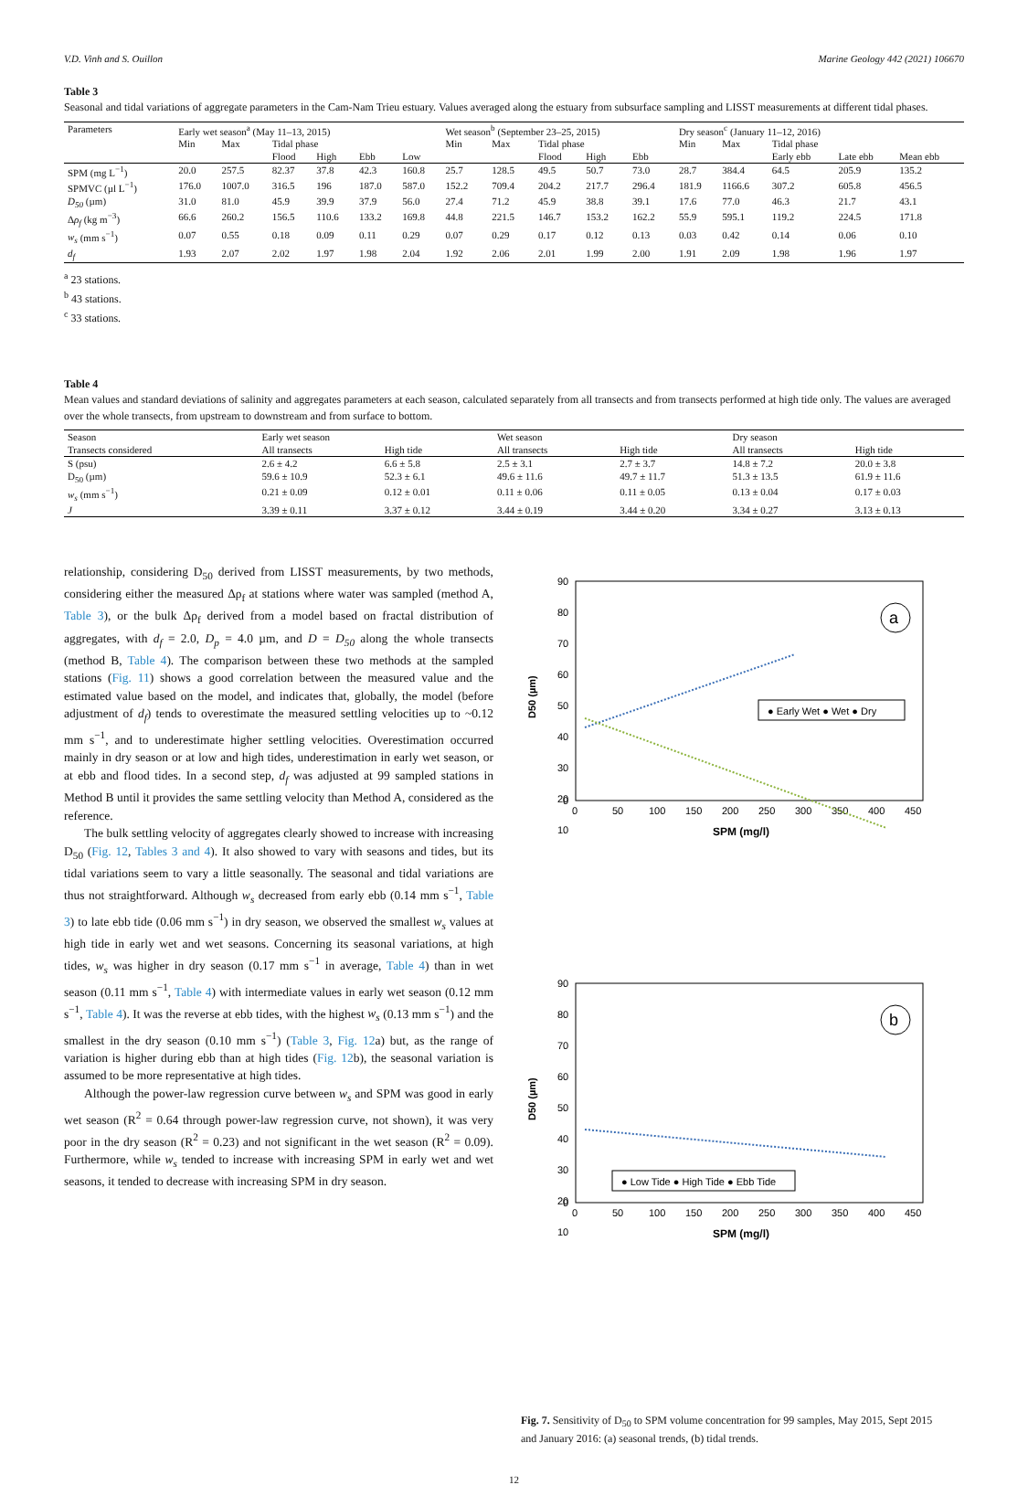V.D. Vinh and S. Ouillon Marine Geology 442 (2021) 106670
Table 3
Seasonal and tidal variations of aggregate parameters in the Cam-Nam Trieu estuary. Values averaged along the estuary from subsurface sampling and LISST measurements at different tidal phases.
| Parameters | Early wet season<sup>a</sup> (May 11–13, 2015) | | | | | | Wet season<sup>b</sup> (September 23–25, 2015) | | | | | Dry season<sup>c</sup> (January 11–12, 2016) | | | | |
| --- | --- | --- | --- | --- | --- | --- | --- | --- | --- | --- | --- | --- | --- | --- | --- | --- |
| | Min | Max | Tidal phase | | | | Min | Max | Tidal phase | | | Min | Max | Tidal phase | | |
| | | | Flood | High | Ebb | Low | | | Flood | High | Ebb | | | Early ebb | Late ebb | Mean ebb |
| SPM (mg L<sup>−1</sup>) | 20.0 | 257.5 | 82.37 | 37.8 | 42.3 | 160.8 | 25.7 | 128.5 | 49.5 | 50.7 | 73.0 | 28.7 | 384.4 | 64.5 | 205.9 | 135.2 |
| SPMVC (µl L<sup>−1</sup>) | 176.0 | 1007.0 | 316.5 | 196 | 187.0 | 587.0 | 152.2 | 709.4 | 204.2 | 217.7 | 296.4 | 181.9 | 1166.6 | 307.2 | 605.8 | 456.5 |
| D<sub>50</sub> (µm) | 31.0 | 81.0 | 45.9 | 39.9 | 37.9 | 56.0 | 27.4 | 71.2 | 45.9 | 38.8 | 39.1 | 17.6 | 77.0 | 46.3 | 21.7 | 43.1 |
| Δ ρ<sub>f</sub> (kg m<sup>−3</sup>) | 66.6 | 260.2 | 156.5 | 110.6 | 133.2 | 169.8 | 44.8 | 221.5 | 146.7 | 153.2 | 162.2 | 55.9 | 595.1 | 119.2 | 224.5 | 171.8 |
| w<sub>s</sub> (mm s<sup>−1</sup>) | 0.07 | 0.55 | 0.18 | 0.09 | 0.11 | 0.29 | 0.07 | 0.29 | 0.17 | 0.12 | 0.13 | 0.03 | 0.42 | 0.14 | 0.06 | 0.10 |
| d<sub>f</sub> | 1.93 | 2.07 | 2.02 | 1.97 | 1.98 | 2.04 | 1.92 | 2.06 | 2.01 | 1.99 | 2.00 | 1.91 | 2.09 | 1.98 | 1.96 | 1.97 |
<sup>a</sup> 23 stations.
<sup>b</sup> 43 stations.
<sup>c</sup> 33 stations.
Table 4
Mean values and standard deviations of salinity and aggregates parameters at each season, calculated separately from all transects and from transects performed at high tide only. The values are averaged over the whole transects, from upstream to downstream and from surface to bottom.
| Season | Early wet season | | Wet season | | Dry season | |
| --- | --- | --- | --- | --- | --- | --- |
| Transects considered | All transects | High tide | All transects | High tide | All transects | High tide |
| S (psu) | 2.6 ± 4.2 | 6.6 ± 5.8 | 2.5 ± 3.1 | 2.7 ± 3.7 | 14.8 ± 7.2 | 20.0 ± 3.8 |
| D<sub>50</sub> (µm) | 59.6 ± 10.9 | 52.3 ± 6.1 | 49.6 ± 11.6 | 49.7 ± 11.7 | 51.3 ± 13.5 | 61.9 ± 11.6 |
| w<sub>s</sub> (mm s<sup>−1</sup>) | 0.21 ± 0.09 | 0.12 ± 0.01 | 0.11 ± 0.06 | 0.11 ± 0.05 | 0.13 ± 0.04 | 0.17 ± 0.03 |
| J | 3.39 ± 0.11 | 3.37 ± 0.12 | 3.44 ± 0.19 | 3.44 ± 0.20 | 3.34 ± 0.27 | 3.13 ± 0.13 |
relationship, considering D<sub>50</sub> derived from LISST measurements, by two methods, considering either the measured Δρ<sub>f</sub> at stations where water was sampled (method A, Table 3), or the bulk Δρ<sub>f</sub> derived from a model based on fractal distribution of aggregates, with d<sub>f</sub> = 2.0, D<sub>p</sub> = 4.0 µm, and D = D<sub>50</sub> along the whole transects (method B, Table 4). The comparison between these two methods at the sampled stations (Fig. 11) shows a good correlation between the measured value and the estimated value based on the model, and indicates that, globally, the model (before adjustment of d<sub>f</sub>) tends to overestimate the measured settling velocities up to ~0.12 mm s<sup>−1</sup>, and to underestimate higher settling velocities. Overestimation occurred mainly in dry season or at low and high tides, underestimation in early wet season, or at ebb and flood tides. In a second step, d<sub>f</sub> was adjusted at 99 sampled stations in Method B until it provides the same settling velocity than Method A, considered as the reference.
The bulk settling velocity of aggregates clearly showed to increase with increasing D<sub>50</sub> (Fig. 12, Tables 3 and 4). It also showed to vary with seasons and tides, but its tidal variations seem to vary a little seasonally. The seasonal and tidal variations are thus not straightforward. Although w<sub>s</sub> decreased from early ebb (0.14 mm s<sup>−1</sup>, Table 3) to late ebb tide (0.06 mm s<sup>−1</sup>) in dry season, we observed the smallest w<sub>s</sub> values at high tide in early wet and wet seasons. Concerning its seasonal variations, at high tides, w<sub>s</sub> was higher in dry season (0.17 mm s<sup>−1</sup> in average, Table 4) than in wet season (0.11 mm s<sup>−1</sup>, Table 4) with intermediate values in early wet season (0.12 mm s<sup>−1</sup>, Table 4). It was the reverse at ebb tides, with the highest w<sub>s</sub> (0.13 mm s<sup>−1</sup>) and the smallest in the dry season (0.10 mm s<sup>−1</sup>) (Table 3, Fig. 12a) but, as the range of variation is higher during ebb than at high tides (Fig. 12b), the seasonal variation is assumed to be more representative at high tides.
Although the power-law regression curve between w<sub>s</sub> and SPM was good in early wet season (R<sup>2</sup> = 0.64 through power-law regression curve, not shown), it was very poor in the dry season (R<sup>2</sup> = 0.23) and not significant in the wet season (R<sup>2</sup> = 0.09). Furthermore, while w<sub>s</sub> tended to increase with increasing SPM in early wet and wet seasons, it tended to decrease with increasing SPM in dry season.
90
80
70
60
50
40
30
20
10
0
D50 (µm)
0
50
100
150
200
250
300
350
400
450
SPM (mg/l)
a
● Early Wet ● Wet ● Dry
90
80
70
60
50
40
30
20
10
0
D50 (µm)
0
50
100
150
200
250
300
350
400
450
SPM (mg/l)
b
● Low Tide ● High Tide ● Ebb Tide
Fig. 7. Sensitivity of D<sub>50</sub> to SPM volume concentration for 99 samples, May 2015, Sept 2015 and January 2016: (a) seasonal trends, (b) tidal trends.
12